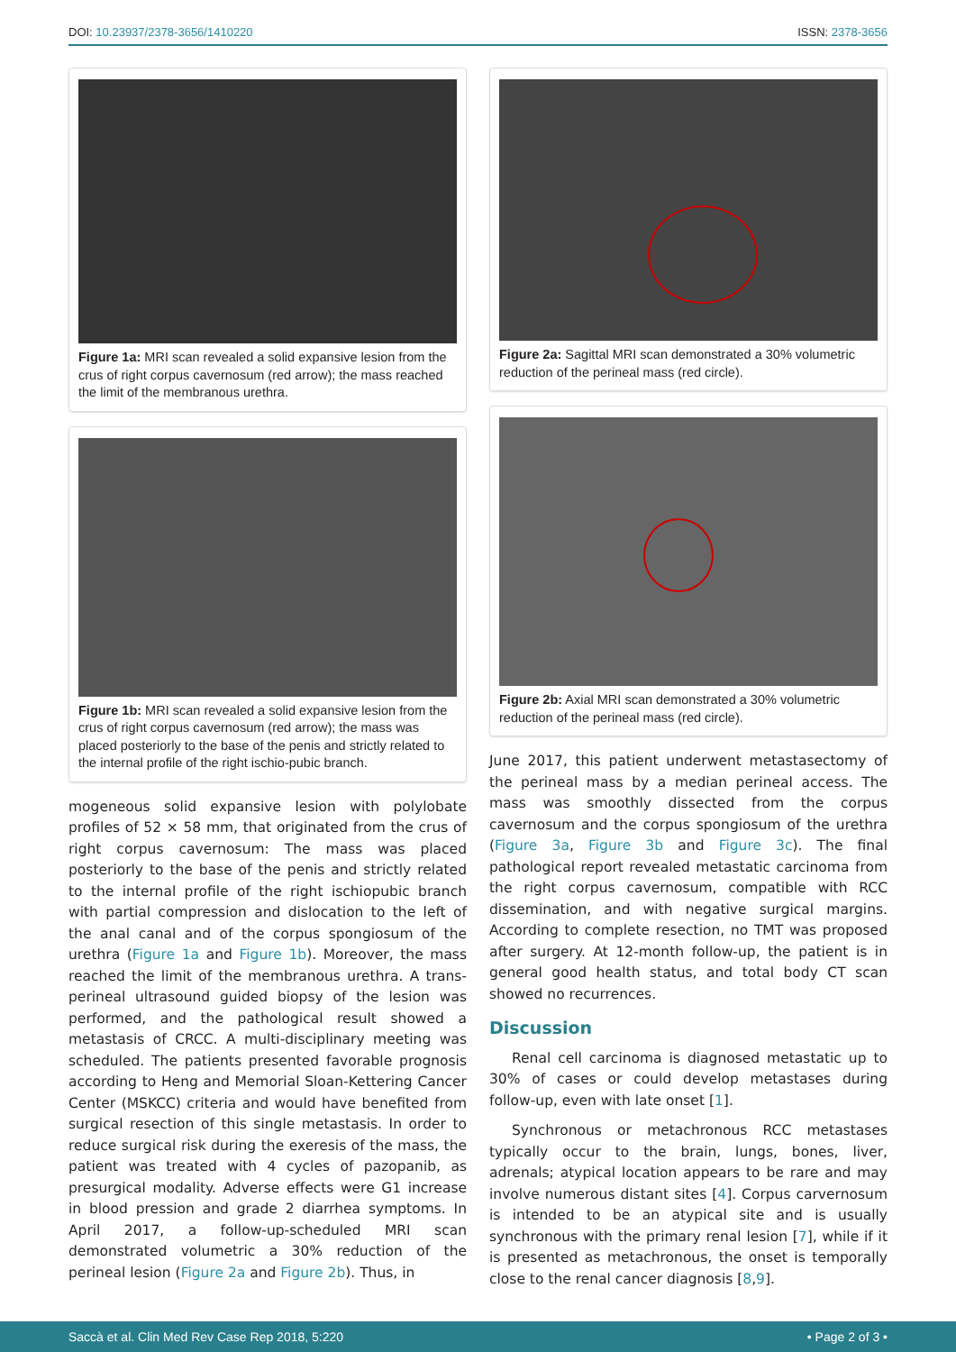DOI: 10.23937/2378-3656/1410220 ISSN: 2378-3656
Figure 1a: MRI scan revealed a solid expansive lesion from the crus of right corpus cavernosum (red arrow); the mass reached the limit of the membranous urethra.
Figure 1b: MRI scan revealed a solid expansive lesion from the crus of right corpus cavernosum (red arrow); the mass was placed posteriorly to the base of the penis and strictly related to the internal profile of the right ischio-pubic branch.
mogeneous solid expansive lesion with polylobate profiles of 52 × 58 mm, that originated from the crus of right corpus cavernosum: The mass was placed posteriorly to the base of the penis and strictly related to the internal profile of the right ischiopubic branch with partial compression and dislocation to the left of the anal canal and of the corpus spongiosum of the urethra (Figure 1a and Figure 1b). Moreover, the mass reached the limit of the membranous urethra. A trans-perineal ultrasound guided biopsy of the lesion was performed, and the pathological result showed a metastasis of CRCC. A multi-disciplinary meeting was scheduled. The patients presented favorable prognosis according to Heng and Memorial Sloan-Kettering Cancer Center (MSKCC) criteria and would have benefited from surgical resection of this single metastasis. In order to reduce surgical risk during the exeresis of the mass, the patient was treated with 4 cycles of pazopanib, as presurgical modality. Adverse effects were G1 increase in blood pression and grade 2 diarrhea symptoms. In April 2017, a follow-up-scheduled MRI scan demonstrated volumetric a 30% reduction of the perineal lesion (Figure 2a and Figure 2b). Thus, in
Figure 2a: Sagittal MRI scan demonstrated a 30% volumetric reduction of the perineal mass (red circle).
Figure 2b: Axial MRI scan demonstrated a 30% volumetric reduction of the perineal mass (red circle).
June 2017, this patient underwent metastasectomy of the perineal mass by a median perineal access. The mass was smoothly dissected from the corpus cavernosum and the corpus spongiosum of the urethra (Figure 3a, Figure 3b and Figure 3c). The final pathological report revealed metastatic carcinoma from the right corpus cavernosum, compatible with RCC dissemination, and with negative surgical margins. According to complete resection, no TMT was proposed after surgery. At 12-month follow-up, the patient is in general good health status, and total body CT scan showed no recurrences.
Discussion
Renal cell carcinoma is diagnosed metastatic up to 30% of cases or could develop metastases during follow-up, even with late onset [1].
Synchronous or metachronous RCC metastases typically occur to the brain, lungs, bones, liver, adrenals; atypical location appears to be rare and may involve numerous distant sites [4]. Corpus carvernosum is intended to be an atypical site and is usually synchronous with the primary renal lesion [7], while if it is presented as metachronous, the onset is temporally close to the renal cancer diagnosis [8,9].
Saccà et al. Clin Med Rev Case Rep 2018, 5:220 • Page 2 of 3 •